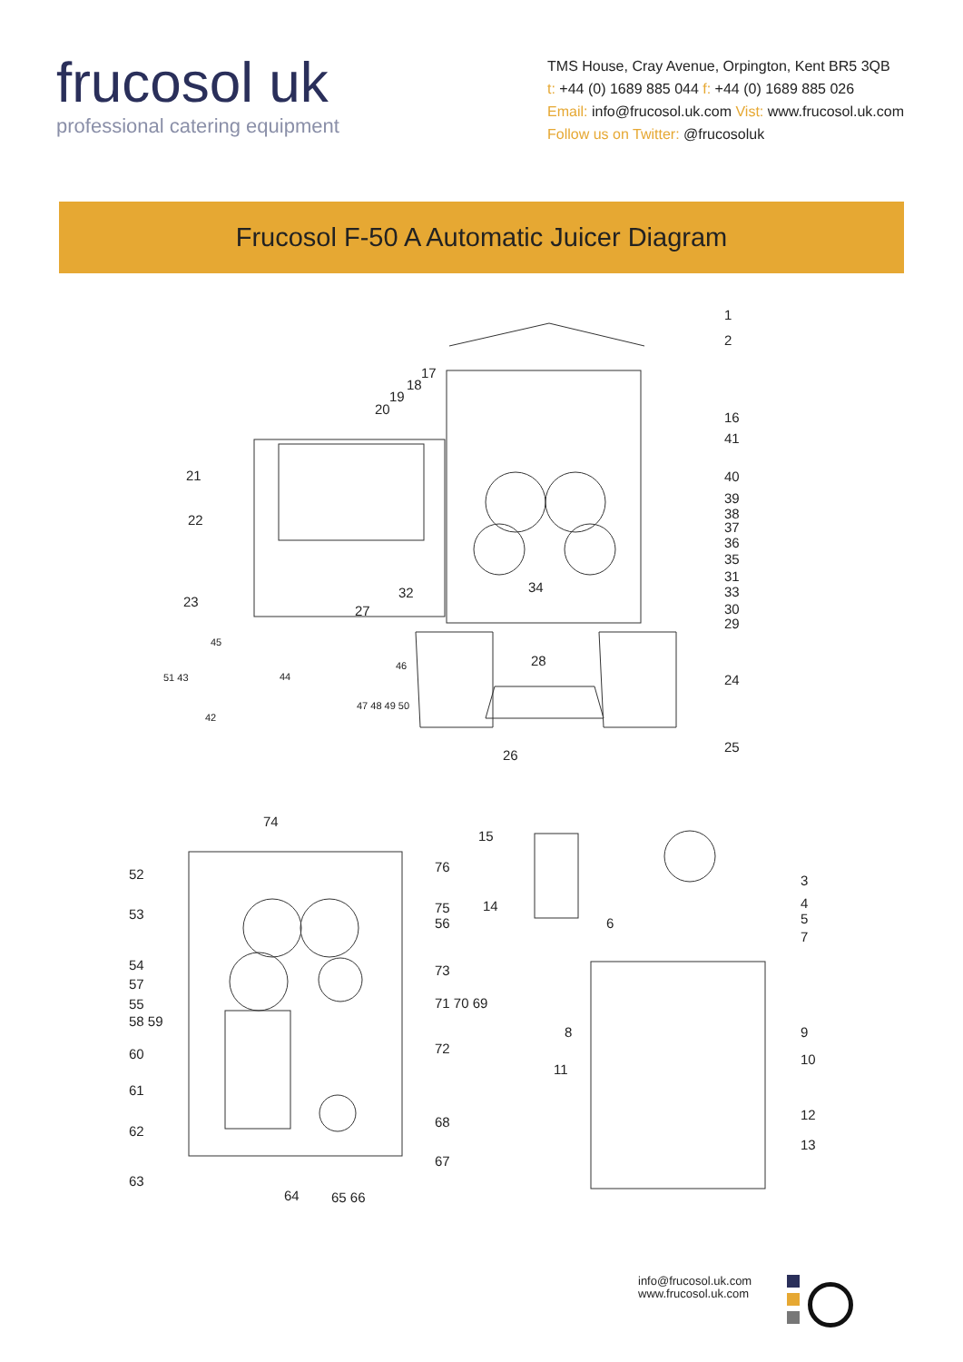frucosol uk
professional catering equipment
TMS House, Cray Avenue, Orpington, Kent BR5 3QB
t: +44 (0) 1689 885 044 f: +44 (0) 1689 885 026
Email: info@frucosol.uk.com Vist: www.frucosol.uk.com
Follow us on Twitter: @frucosoluk
Frucosol F-50 A Automatic Juicer Diagram
1
2
17
18
19
20
16
41
21 40
39
38 22 37
36
35
31
34 32 33
23
27 30
29
45
28 46
51 43 44 24
47 48 49 50
42
25
26
74
15
52 76
3
14 4 75 53
56 6 5
7
54 73
57
55 71 70 69
58 59
8 9
60 72
10
11
61
12 68
62
13
67
63
64 65 66
info@frucosol.uk.com
www.frucosol.uk.com